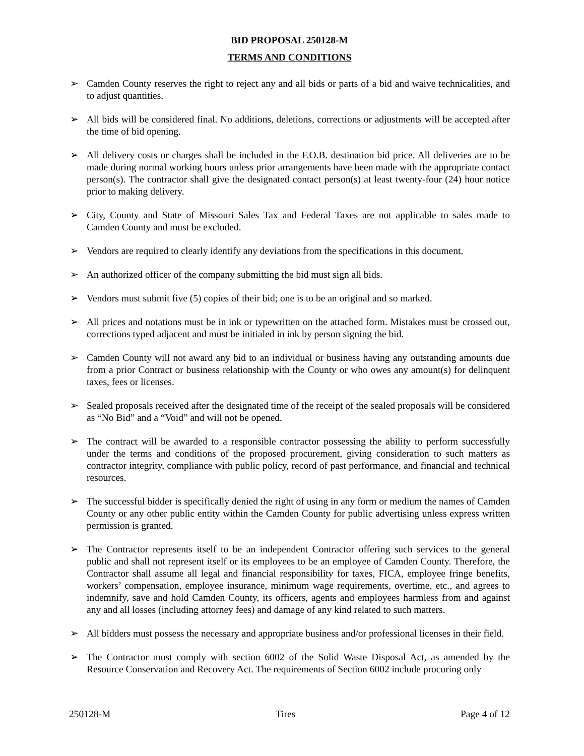BID PROPOSAL 250128-M
TERMS AND CONDITIONS
➢ Camden County reserves the right to reject any and all bids or parts of a bid and waive technicalities, and to adjust quantities.
➢ All bids will be considered final. No additions, deletions, corrections or adjustments will be accepted after the time of bid opening.
➢ All delivery costs or charges shall be included in the F.O.B. destination bid price. All deliveries are to be made during normal working hours unless prior arrangements have been made with the appropriate contact person(s). The contractor shall give the designated contact person(s) at least twenty-four (24) hour notice prior to making delivery.
➢ City, County and State of Missouri Sales Tax and Federal Taxes are not applicable to sales made to Camden County and must be excluded.
➢ Vendors are required to clearly identify any deviations from the specifications in this document.
➢ An authorized officer of the company submitting the bid must sign all bids.
➢ Vendors must submit five (5) copies of their bid; one is to be an original and so marked.
➢ All prices and notations must be in ink or typewritten on the attached form. Mistakes must be crossed out, corrections typed adjacent and must be initialed in ink by person signing the bid.
➢ Camden County will not award any bid to an individual or business having any outstanding amounts due from a prior Contract or business relationship with the County or who owes any amount(s) for delinquent taxes, fees or licenses.
➢ Sealed proposals received after the designated time of the receipt of the sealed proposals will be considered as “No Bid” and a “Void” and will not be opened.
➢ The contract will be awarded to a responsible contractor possessing the ability to perform successfully under the terms and conditions of the proposed procurement, giving consideration to such matters as contractor integrity, compliance with public policy, record of past performance, and financial and technical resources.
➢ The successful bidder is specifically denied the right of using in any form or medium the names of Camden County or any other public entity within the Camden County for public advertising unless express written permission is granted.
➢ The Contractor represents itself to be an independent Contractor offering such services to the general public and shall not represent itself or its employees to be an employee of Camden County. Therefore, the Contractor shall assume all legal and financial responsibility for taxes, FICA, employee fringe benefits, workers’ compensation, employee insurance, minimum wage requirements, overtime, etc., and agrees to indemnify, save and hold Camden County, its officers, agents and employees harmless from and against any and all losses (including attorney fees) and damage of any kind related to such matters.
➢ All bidders must possess the necessary and appropriate business and/or professional licenses in their field.
➢ The Contractor must comply with section 6002 of the Solid Waste Disposal Act, as amended by the Resource Conservation and Recovery Act. The requirements of Section 6002 include procuring only
250128-M Tires Page 4 of 12